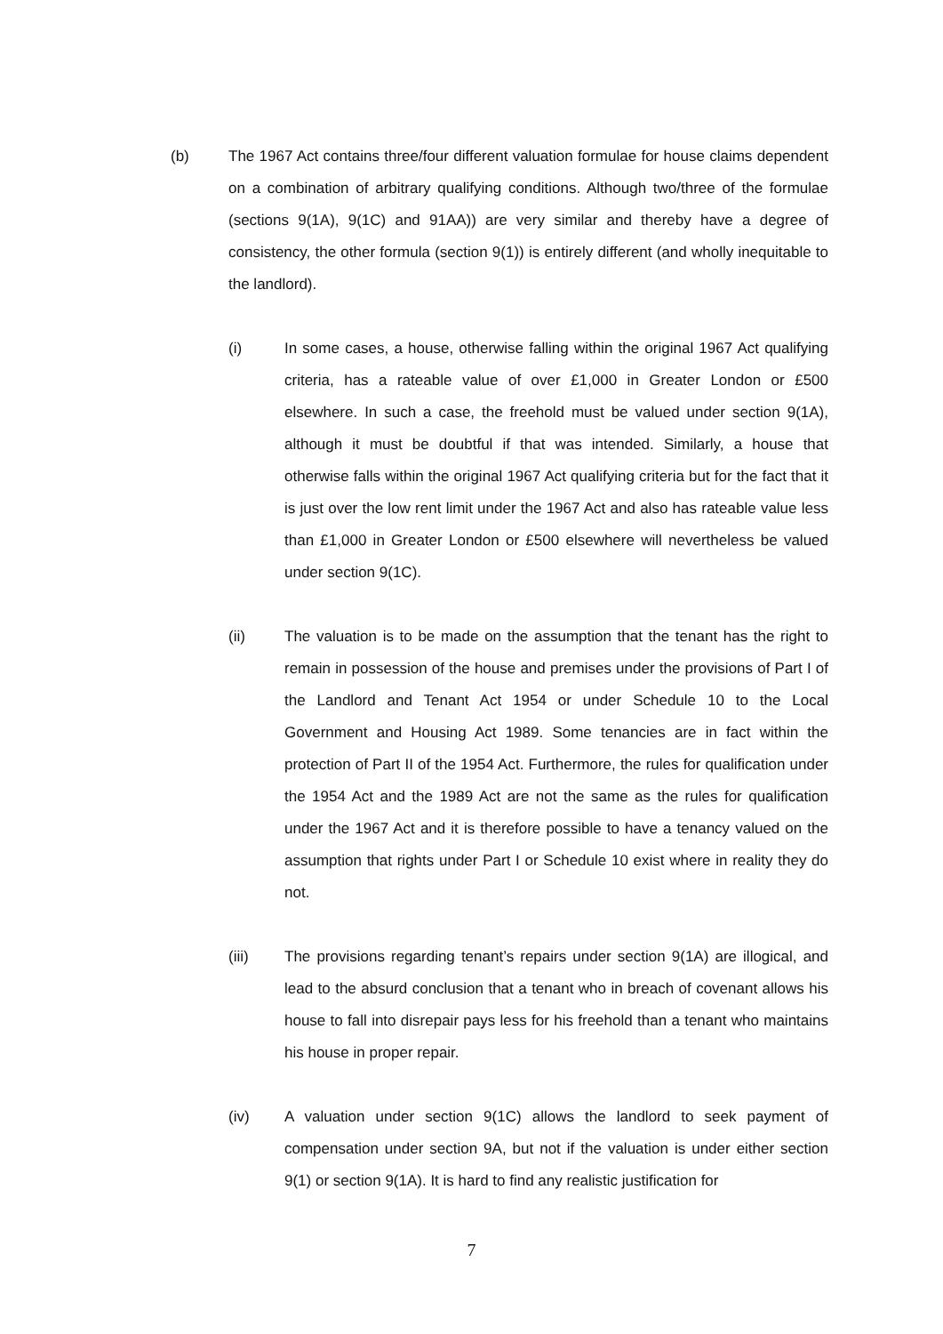(b) The 1967 Act contains three/four different valuation formulae for house claims dependent on a combination of arbitrary qualifying conditions. Although two/three of the formulae (sections 9(1A), 9(1C) and 91AA)) are very similar and thereby have a degree of consistency, the other formula (section 9(1)) is entirely different (and wholly inequitable to the landlord).
(i) In some cases, a house, otherwise falling within the original 1967 Act qualifying criteria, has a rateable value of over £1,000 in Greater London or £500 elsewhere. In such a case, the freehold must be valued under section 9(1A), although it must be doubtful if that was intended. Similarly, a house that otherwise falls within the original 1967 Act qualifying criteria but for the fact that it is just over the low rent limit under the 1967 Act and also has rateable value less than £1,000 in Greater London or £500 elsewhere will nevertheless be valued under section 9(1C).
(ii) The valuation is to be made on the assumption that the tenant has the right to remain in possession of the house and premises under the provisions of Part I of the Landlord and Tenant Act 1954 or under Schedule 10 to the Local Government and Housing Act 1989. Some tenancies are in fact within the protection of Part II of the 1954 Act. Furthermore, the rules for qualification under the 1954 Act and the 1989 Act are not the same as the rules for qualification under the 1967 Act and it is therefore possible to have a tenancy valued on the assumption that rights under Part I or Schedule 10 exist where in reality they do not.
(iii) The provisions regarding tenant’s repairs under section 9(1A) are illogical, and lead to the absurd conclusion that a tenant who in breach of covenant allows his house to fall into disrepair pays less for his freehold than a tenant who maintains his house in proper repair.
(iv) A valuation under section 9(1C) allows the landlord to seek payment of compensation under section 9A, but not if the valuation is under either section 9(1) or section 9(1A). It is hard to find any realistic justification for
7